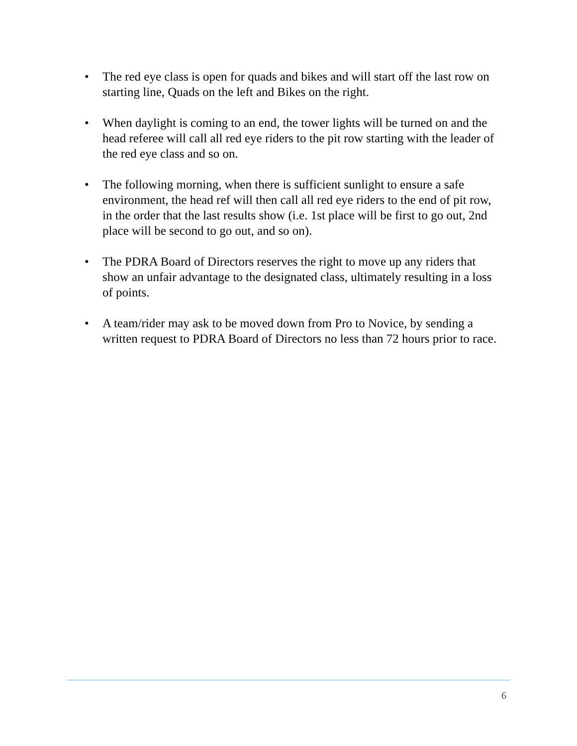• The red eye class is open for quads and bikes and will start off the last row on starting line, Quads on the left and Bikes on the right.
• When daylight is coming to an end, the tower lights will be turned on and the head referee will call all red eye riders to the pit row starting with the leader of the red eye class and so on.
• The following morning, when there is sufficient sunlight to ensure a safe environment, the head ref will then call all red eye riders to the end of pit row, in the order that the last results show (i.e. 1st place will be first to go out, 2nd place will be second to go out, and so on).
• The PDRA Board of Directors reserves the right to move up any riders that show an unfair advantage to the designated class, ultimately resulting in a loss of points.
• A team/rider may ask to be moved down from Pro to Novice, by sending a written request to PDRA Board of Directors no less than 72 hours prior to race.
6